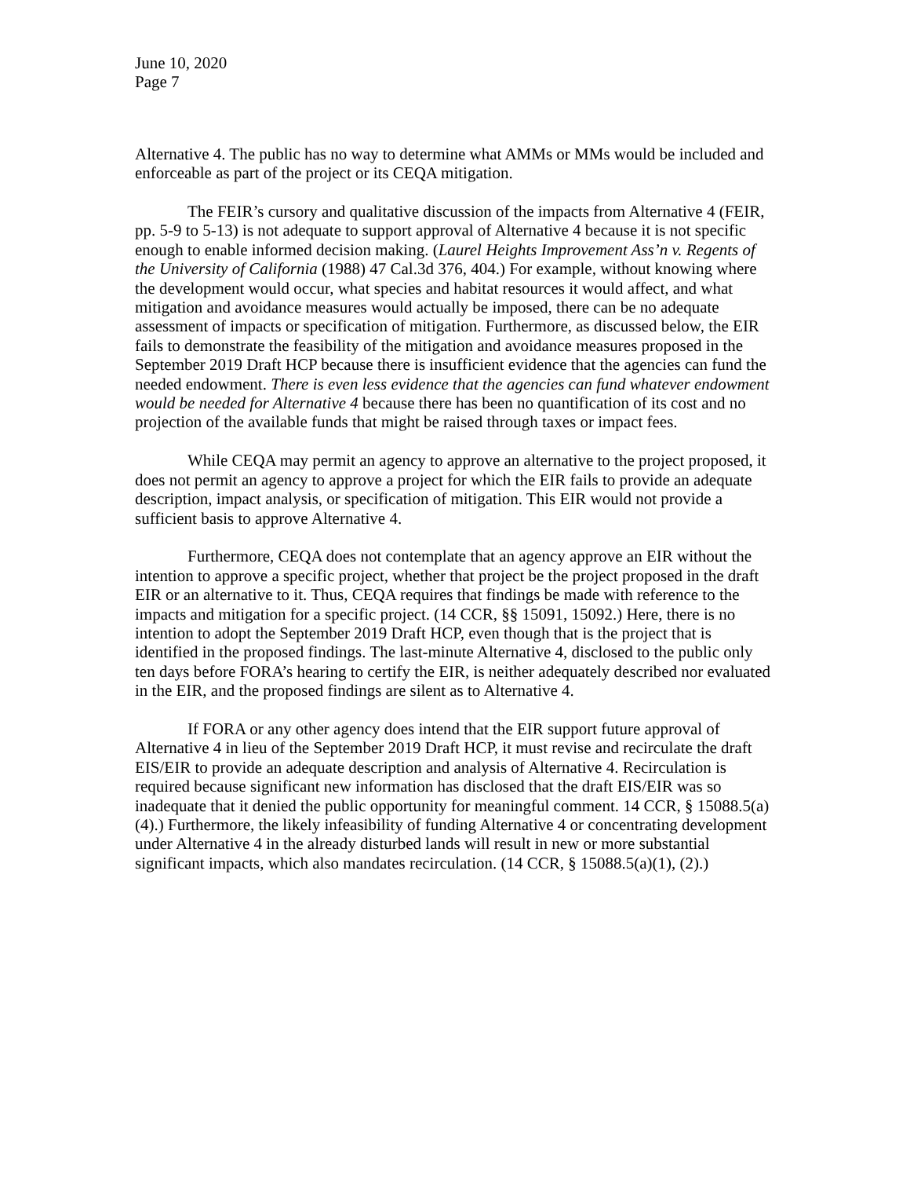June 10, 2020
Page 7
Alternative 4. The public has no way to determine what AMMs or MMs would be included and enforceable as part of the project or its CEQA mitigation.
The FEIR’s cursory and qualitative discussion of the impacts from Alternative 4 (FEIR, pp. 5-9 to 5-13) is not adequate to support approval of Alternative 4 because it is not specific enough to enable informed decision making. (Laurel Heights Improvement Ass’n v. Regents of the University of California (1988) 47 Cal.3d 376, 404.) For example, without knowing where the development would occur, what species and habitat resources it would affect, and what mitigation and avoidance measures would actually be imposed, there can be no adequate assessment of impacts or specification of mitigation. Furthermore, as discussed below, the EIR fails to demonstrate the feasibility of the mitigation and avoidance measures proposed in the September 2019 Draft HCP because there is insufficient evidence that the agencies can fund the needed endowment. There is even less evidence that the agencies can fund whatever endowment would be needed for Alternative 4 because there has been no quantification of its cost and no projection of the available funds that might be raised through taxes or impact fees.
While CEQA may permit an agency to approve an alternative to the project proposed, it does not permit an agency to approve a project for which the EIR fails to provide an adequate description, impact analysis, or specification of mitigation. This EIR would not provide a sufficient basis to approve Alternative 4.
Furthermore, CEQA does not contemplate that an agency approve an EIR without the intention to approve a specific project, whether that project be the project proposed in the draft EIR or an alternative to it. Thus, CEQA requires that findings be made with reference to the impacts and mitigation for a specific project. (14 CCR, §§ 15091, 15092.) Here, there is no intention to adopt the September 2019 Draft HCP, even though that is the project that is identified in the proposed findings. The last-minute Alternative 4, disclosed to the public only ten days before FORA’s hearing to certify the EIR, is neither adequately described nor evaluated in the EIR, and the proposed findings are silent as to Alternative 4.
If FORA or any other agency does intend that the EIR support future approval of Alternative 4 in lieu of the September 2019 Draft HCP, it must revise and recirculate the draft EIS/EIR to provide an adequate description and analysis of Alternative 4. Recirculation is required because significant new information has disclosed that the draft EIS/EIR was so inadequate that it denied the public opportunity for meaningful comment. 14 CCR, § 15088.5(a)(4).) Furthermore, the likely infeasibility of funding Alternative 4 or concentrating development under Alternative 4 in the already disturbed lands will result in new or more substantial significant impacts, which also mandates recirculation. (14 CCR, § 15088.5(a)(1), (2).)